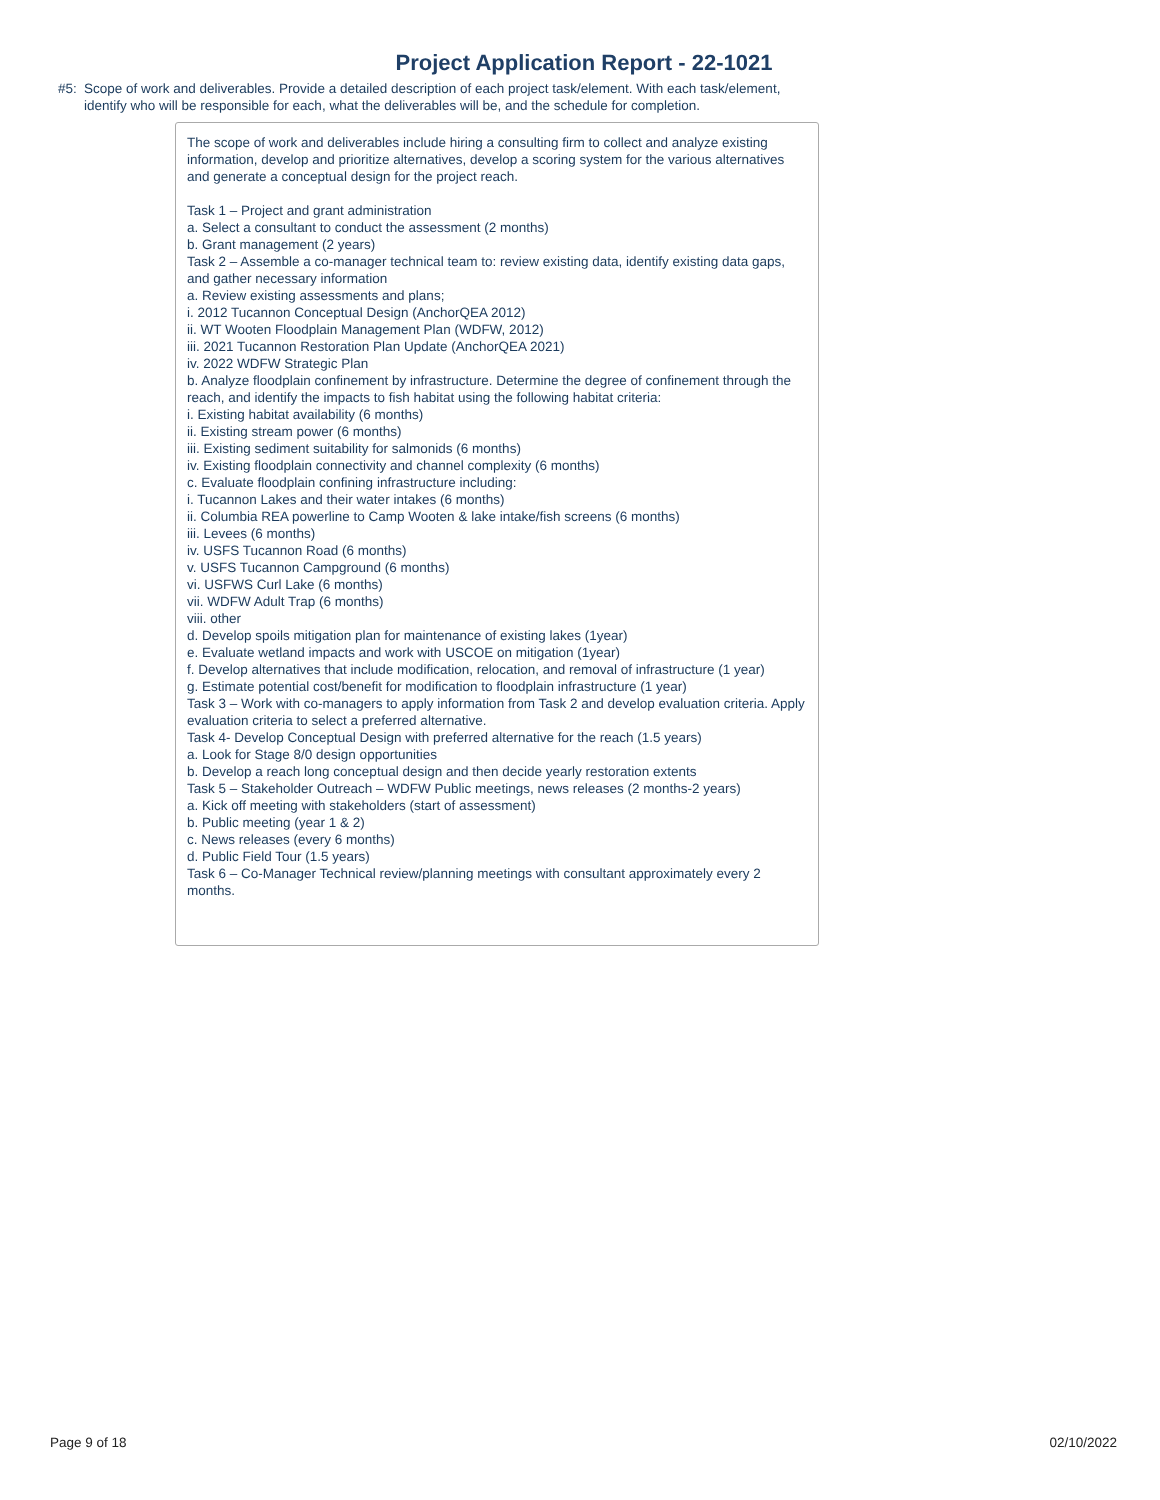Project Application Report - 22-1021
#5: Scope of work and deliverables. Provide a detailed description of each project task/element. With each task/element,
identify who will be responsible for each, what the deliverables will be, and the schedule for completion.
The scope of work and deliverables include hiring a consulting firm to collect and analyze existing information, develop and prioritize alternatives, develop a scoring system for the various alternatives and generate a conceptual design for the project reach.
Task 1 – Project and grant administration
a. Select a consultant to conduct the assessment (2 months)
b. Grant management (2 years)
Task 2 – Assemble a co-manager technical team to: review existing data, identify existing data gaps, and gather necessary information
a. Review existing assessments and plans;
i. 2012 Tucannon Conceptual Design (AnchorQEA 2012)
ii. WT Wooten Floodplain Management Plan (WDFW, 2012)
iii. 2021 Tucannon Restoration Plan Update (AnchorQEA 2021)
iv. 2022 WDFW Strategic Plan
b. Analyze floodplain confinement by infrastructure. Determine the degree of confinement through the reach, and identify the impacts to fish habitat using the following habitat criteria:
i. Existing habitat availability (6 months)
ii. Existing stream power (6 months)
iii. Existing sediment suitability for salmonids (6 months)
iv. Existing floodplain connectivity and channel complexity (6 months)
c. Evaluate floodplain confining infrastructure including:
i. Tucannon Lakes and their water intakes (6 months)
ii. Columbia REA powerline to Camp Wooten & lake intake/fish screens (6 months)
iii. Levees (6 months)
iv. USFS Tucannon Road (6 months)
v. USFS Tucannon Campground (6 months)
vi. USFWS Curl Lake (6 months)
vii. WDFW Adult Trap (6 months)
viii. other
d. Develop spoils mitigation plan for maintenance of existing lakes (1year)
e. Evaluate wetland impacts and work with USCOE on mitigation (1year)
f. Develop alternatives that include modification, relocation, and removal of infrastructure (1 year)
g. Estimate potential cost/benefit for modification to floodplain infrastructure (1 year)
Task 3 – Work with co-managers to apply information from Task 2 and develop evaluation criteria. Apply evaluation criteria to select a preferred alternative.
Task 4- Develop Conceptual Design with preferred alternative for the reach (1.5 years)
a. Look for Stage 8/0 design opportunities
b. Develop a reach long conceptual design and then decide yearly restoration extents
Task 5 – Stakeholder Outreach – WDFW Public meetings, news releases (2 months-2 years)
a. Kick off meeting with stakeholders (start of assessment)
b. Public meeting (year 1 & 2)
c. News releases (every 6 months)
d. Public Field Tour (1.5 years)
Task 6 – Co-Manager Technical review/planning meetings with consultant approximately every 2 months.
Page 9 of 18 02/10/2022